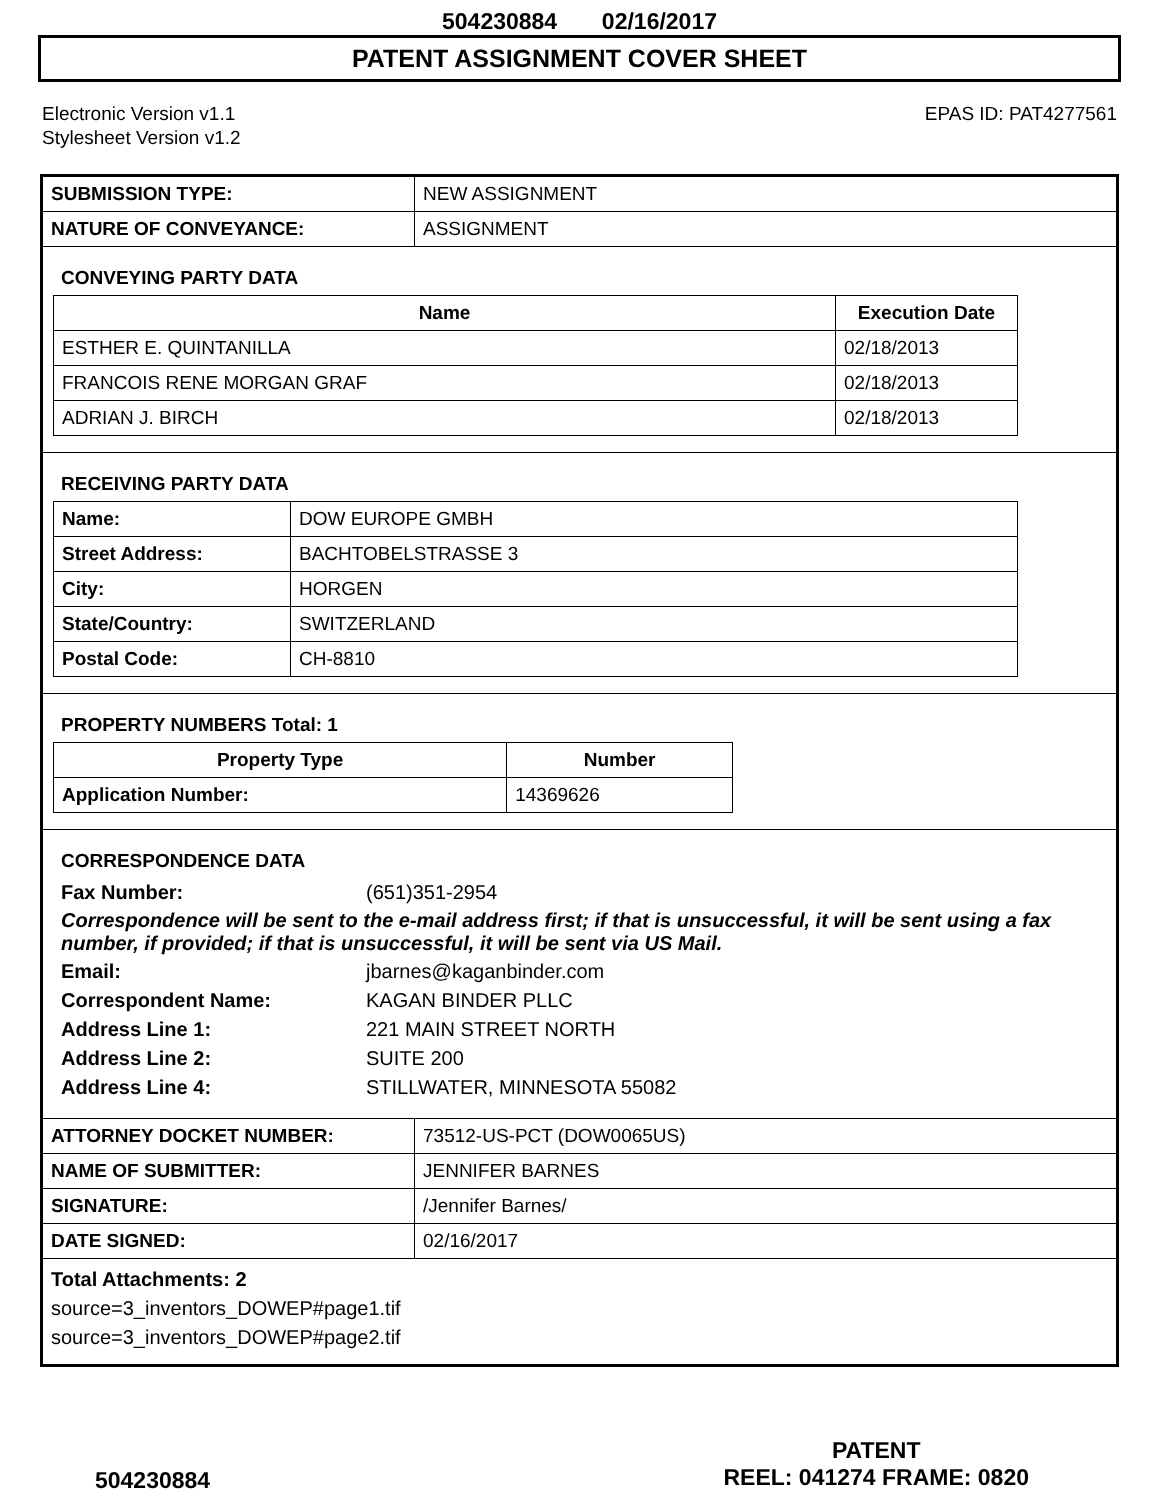504230884 02/16/2017
PATENT ASSIGNMENT COVER SHEET
Electronic Version v1.1
Stylesheet Version v1.2
EPAS ID: PAT4277561
| SUBMISSION TYPE: | NEW ASSIGNMENT |
| NATURE OF CONVEYANCE: | ASSIGNMENT |
CONVEYING PARTY DATA
| Name | Execution Date |
| --- | --- |
| ESTHER E. QUINTANILLA | 02/18/2013 |
| FRANCOIS RENE MORGAN GRAF | 02/18/2013 |
| ADRIAN J. BIRCH | 02/18/2013 |
RECEIVING PARTY DATA
| Name: | DOW EUROPE GMBH |
| Street Address: | BACHTOBELSTRASSE 3 |
| City: | HORGEN |
| State/Country: | SWITZERLAND |
| Postal Code: | CH-8810 |
PROPERTY NUMBERS Total: 1
| Property Type | Number |
| --- | --- |
| Application Number: | 14369626 |
CORRESPONDENCE DATA
Fax Number: (651)351-2954
Correspondence will be sent to the e-mail address first; if that is unsuccessful, it will be sent using a fax number, if provided; if that is unsuccessful, it will be sent via US Mail.
Email: jbarnes@kaganbinder.com
Correspondent Name: KAGAN BINDER PLLC
Address Line 1: 221 MAIN STREET NORTH
Address Line 2: SUITE 200
Address Line 4: STILLWATER, MINNESOTA 55082
| ATTORNEY DOCKET NUMBER: | 73512-US-PCT (DOW0065US) |
| NAME OF SUBMITTER: | JENNIFER BARNES |
| SIGNATURE: | /Jennifer Barnes/ |
| DATE SIGNED: | 02/16/2017 |
Total Attachments: 2
source=3_inventors_DOWEP#page1.tif
source=3_inventors_DOWEP#page2.tif
504230884
PATENT
REEL: 041274 FRAME: 0820